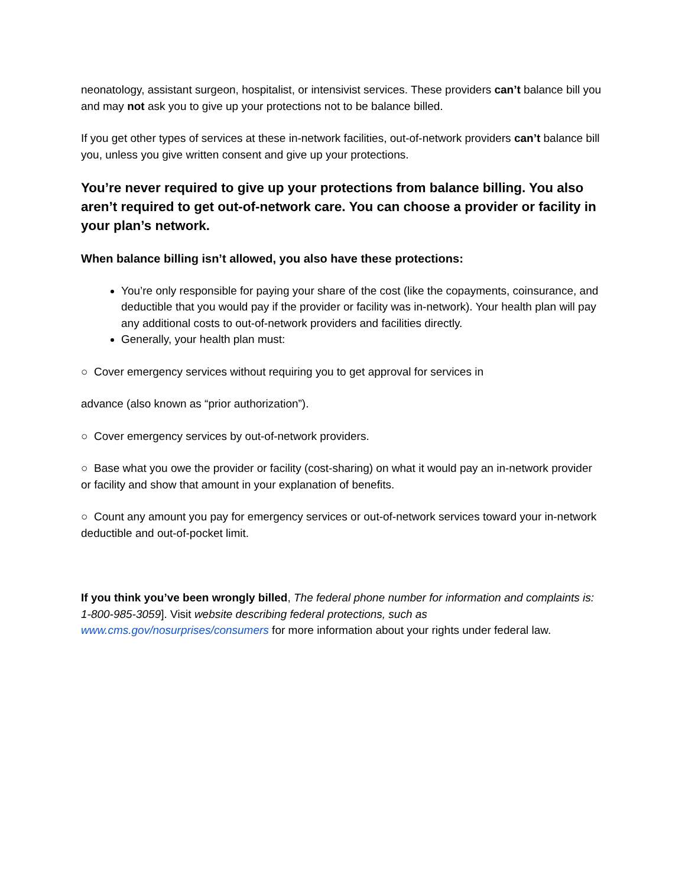neonatology, assistant surgeon, hospitalist, or intensivist services. These providers can’t balance bill you and may not ask you to give up your protections not to be balance billed.
If you get other types of services at these in-network facilities, out-of-network providers can’t balance bill you, unless you give written consent and give up your protections.
You’re never required to give up your protections from balance billing. You also aren’t required to get out-of-network care. You can choose a provider or facility in your plan’s network.
When balance billing isn’t allowed, you also have these protections:
You’re only responsible for paying your share of the cost (like the copayments, coinsurance, and deductible that you would pay if the provider or facility was in-network). Your health plan will pay any additional costs to out-of-network providers and facilities directly.
Generally, your health plan must:
○ Cover emergency services without requiring you to get approval for services in
advance (also known as “prior authorization”).
○ Cover emergency services by out-of-network providers.
○ Base what you owe the provider or facility (cost-sharing) on what it would pay an in-network provider or facility and show that amount in your explanation of benefits.
○ Count any amount you pay for emergency services or out-of-network services toward your in-network deductible and out-of-pocket limit.
If you think you’ve been wrongly billed, The federal phone number for information and complaints is: 1-800-985-3059]. Visit website describing federal protections, such as www.cms.gov/nosurprises/consumers for more information about your rights under federal law.